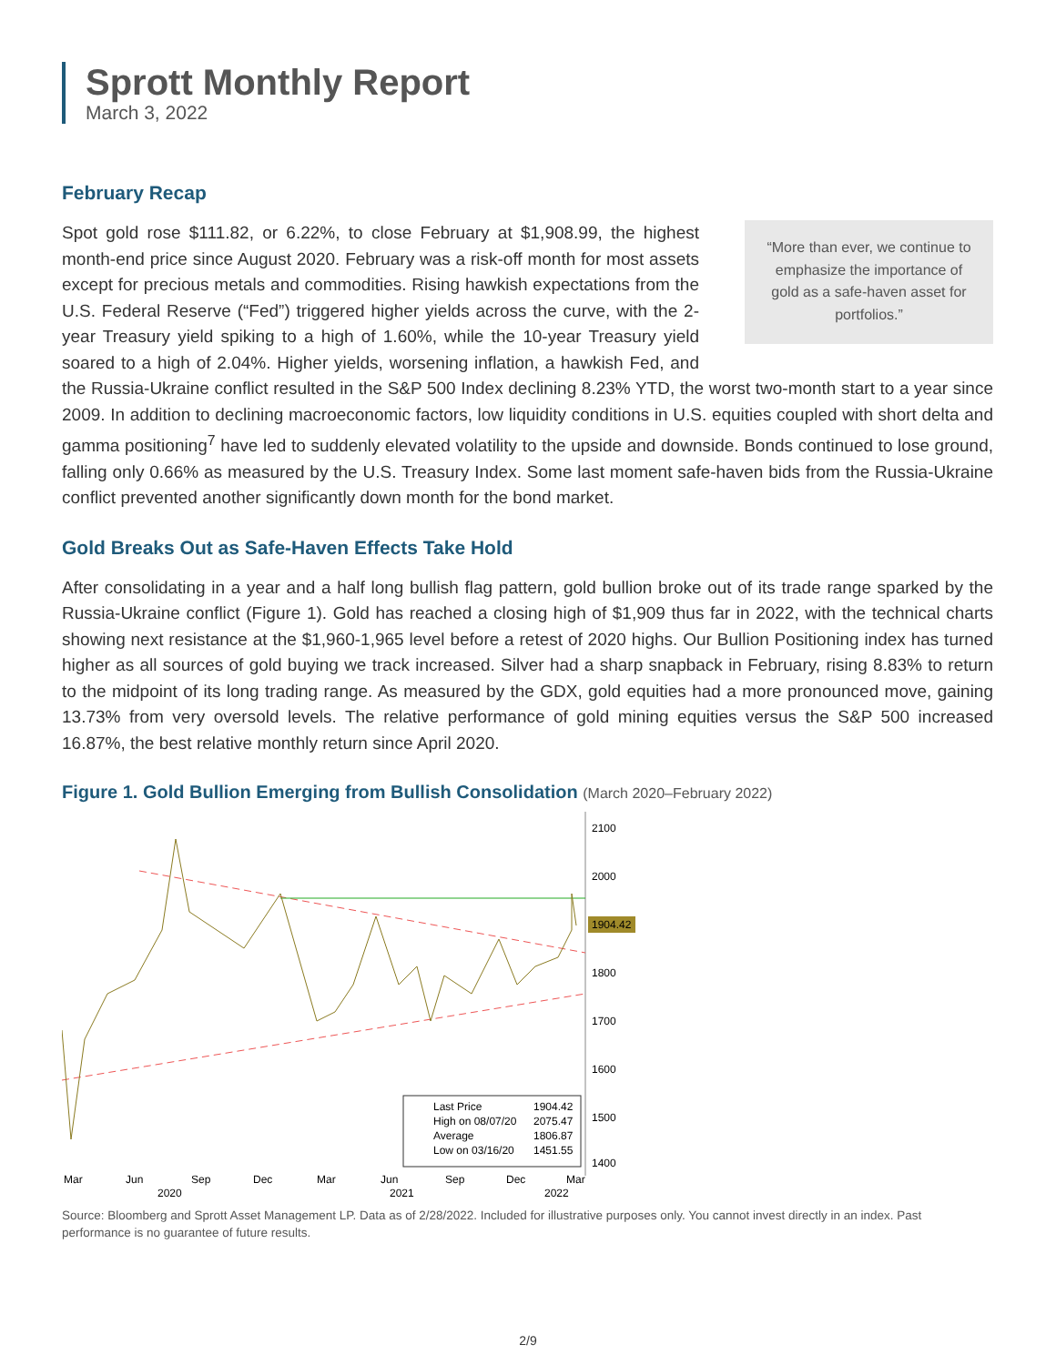Sprott Monthly Report
March 3, 2022
February Recap
“More than ever, we continue to emphasize the importance of gold as a safe-haven asset for portfolios.”
Spot gold rose $111.82, or 6.22%, to close February at $1,908.99, the highest month-end price since August 2020. February was a risk-off month for most assets except for precious metals and commodities. Rising hawkish expectations from the U.S. Federal Reserve (“Fed”) triggered higher yields across the curve, with the 2-year Treasury yield spiking to a high of 1.60%, while the 10-year Treasury yield soared to a high of 2.04%. Higher yields, worsening inflation, a hawkish Fed, and the Russia-Ukraine conflict resulted in the S&P 500 Index declining 8.23% YTD, the worst two-month start to a year since 2009. In addition to declining macroeconomic factors, low liquidity conditions in U.S. equities coupled with short delta and gamma positioning<sup>7</sup> have led to suddenly elevated volatility to the upside and downside. Bonds continued to lose ground, falling only 0.66% as measured by the U.S. Treasury Index. Some last moment safe-haven bids from the Russia-Ukraine conflict prevented another significantly down month for the bond market.
Gold Breaks Out as Safe-Haven Effects Take Hold
After consolidating in a year and a half long bullish flag pattern, gold bullion broke out of its trade range sparked by the Russia-Ukraine conflict (Figure 1). Gold has reached a closing high of $1,909 thus far in 2022, with the technical charts showing next resistance at the $1,960-1,965 level before a retest of 2020 highs. Our Bullion Positioning index has turned higher as all sources of gold buying we track increased. Silver had a sharp snapback in February, rising 8.83% to return to the midpoint of its long trading range. As measured by the GDX, gold equities had a more pronounced move, gaining 13.73% from very oversold levels. The relative performance of gold mining equities versus the S&P 500 increased 16.87%, the best relative monthly return since April 2020.
Figure 1. Gold Bullion Emerging from Bullish Consolidation (March 2020–February 2022)
2100
2000
1800
1700
1600
1500
1400
1904.42
Last Price
1904.42
High on 08/07/20
2075.47
Average
1806.87
Low on 03/16/20
1451.55
Mar
Jun
Sep
Dec
Mar
Jun
Sep
Dec
Mar
2020
2021
2022
Source: Bloomberg and Sprott Asset Management LP. Data as of 2/28/2022. Included for illustrative purposes only. You cannot invest directly in an index. Past performance is no guarantee of future results.
2/9